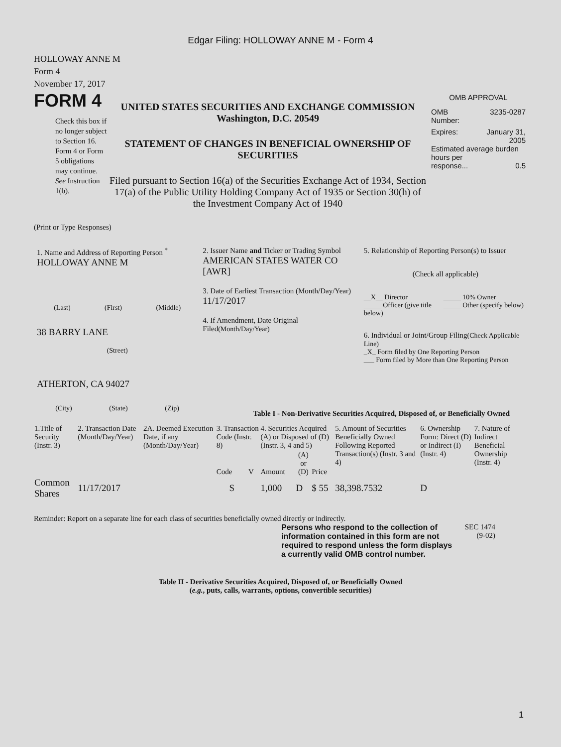Edgar Filing: HOLLOWAY ANNE M - Form 4
HOLLOWAY ANNE M
Form 4
November 17, 2017
FORM 4
Check this box if no longer subject to Section 16. Form 4 or Form 5 obligations may continue. See Instruction 1(b).
UNITED STATES SECURITIES AND EXCHANGE COMMISSION
Washington, D.C. 20549
STATEMENT OF CHANGES IN BENEFICIAL OWNERSHIP OF SECURITIES
Filed pursuant to Section 16(a) of the Securities Exchange Act of 1934, Section 17(a) of the Public Utility Holding Company Act of 1935 or Section 30(h) of the Investment Company Act of 1940
OMB APPROVAL
OMB
Number: 3235-0287
Expires: January 31,
2005
Estimated average burden hours per
response... 0.5
(Print or Type Responses)
1. Name and Address of Reporting Person <sup>*</sup>
HOLLOWAY ANNE M
(Last) (First) (Middle)
38 BARRY LANE
(Street)
ATHERTON, CA 94027
(City) (State) (Zip)
2. Issuer Name and Ticker or Trading Symbol
AMERICAN STATES WATER CO [AWR]
3. Date of Earliest Transaction (Month/Day/Year)
11/17/2017
4. If Amendment, Date Original Filed(Month/Day/Year)
5. Relationship of Reporting Person(s) to Issuer
(Check all applicable)
__X__ Director
_____ Officer (give title below)
_____ 10% Owner
_____ Other (specify below)
6. Individual or Joint/Group Filing(Check Applicable Line)
_X_ Form filed by One Reporting Person
___ Form filed by More than One Reporting Person
Table I - Non-Derivative Securities Acquired, Disposed of, or Beneficially Owned
| 1.Title of Security (Instr. 3) | 2. Transaction Date (Month/Day/Year) | 2A. Deemed Execution Date, if any (Month/Day/Year) | 3. Transaction Code (Instr. 8) | | 4. Securities Acquired (A) or Disposed of (D) (Instr. 3, 4 and 5) | | | 5. Amount of Securities Beneficially Owned Following Reported Transaction(s) (Instr. 3 and 4) | 6. Ownership Form: Direct (D) or Indirect (I) (Instr. 4) | 7. Nature of Indirect Beneficial Ownership (Instr. 4) |
| --- | --- | --- | --- | --- | --- | --- | --- | --- | --- | --- |
| | | | Code | V | Amount | (A) or (D) | Price | | | |
| Common Shares | 11/17/2017 | | S | | 1,000 | D | $ 55 | 38,398.7532 | D | |
Reminder: Report on a separate line for each class of securities beneficially owned directly or indirectly.
Persons who respond to the collection of information contained in this form are not required to respond unless the form displays a currently valid OMB control number.
SEC 1474
(9-02)
Table II - Derivative Securities Acquired, Disposed of, or Beneficially Owned
(e.g., puts, calls, warrants, options, convertible securities)
1